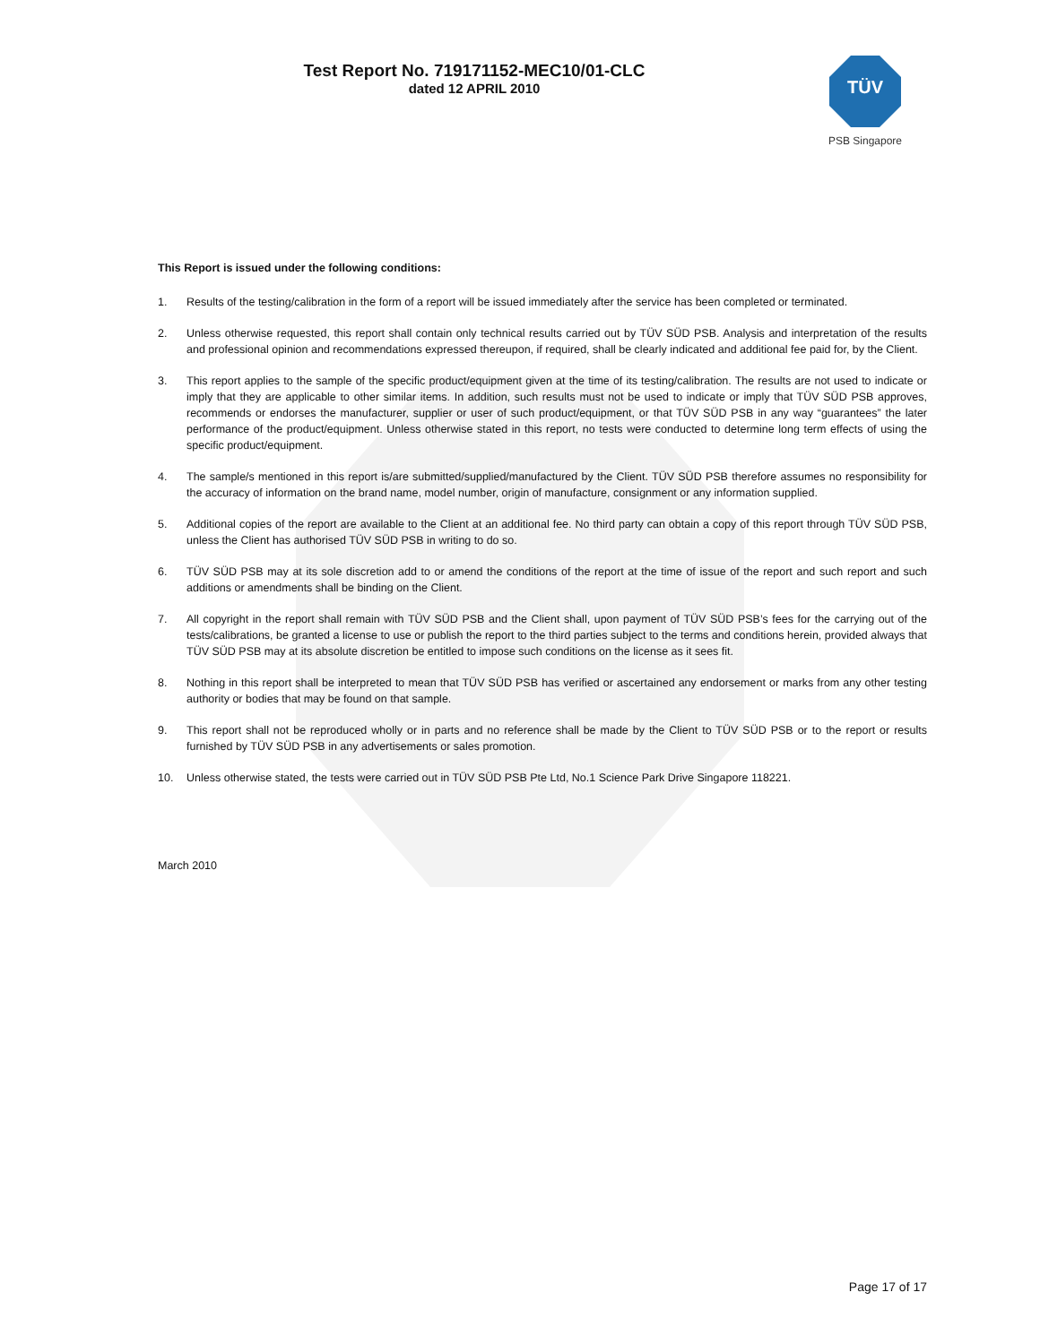Test Report No. 719171152-MEC10/01-CLC
dated 12 APRIL 2010
TÜV
PSB Singapore
This Report is issued under the following conditions:
1. Results of the testing/calibration in the form of a report will be issued immediately after the service has been completed or terminated.
2. Unless otherwise requested, this report shall contain only technical results carried out by TÜV SÜD PSB. Analysis and interpretation of the results and professional opinion and recommendations expressed thereupon, if required, shall be clearly indicated and additional fee paid for, by the Client.
3. This report applies to the sample of the specific product/equipment given at the time of its testing/calibration. The results are not used to indicate or imply that they are applicable to other similar items. In addition, such results must not be used to indicate or imply that TÜV SÜD PSB approves, recommends or endorses the manufacturer, supplier or user of such product/equipment, or that TÜV SÜD PSB in any way “guarantees” the later performance of the product/equipment. Unless otherwise stated in this report, no tests were conducted to determine long term effects of using the specific product/equipment.
4. The sample/s mentioned in this report is/are submitted/supplied/manufactured by the Client. TÜV SÜD PSB therefore assumes no responsibility for the accuracy of information on the brand name, model number, origin of manufacture, consignment or any information supplied.
5. Additional copies of the report are available to the Client at an additional fee. No third party can obtain a copy of this report through TÜV SÜD PSB, unless the Client has authorised TÜV SÜD PSB in writing to do so.
6. TÜV SÜD PSB may at its sole discretion add to or amend the conditions of the report at the time of issue of the report and such report and such additions or amendments shall be binding on the Client.
7. All copyright in the report shall remain with TÜV SÜD PSB and the Client shall, upon payment of TÜV SÜD PSB’s fees for the carrying out of the tests/calibrations, be granted a license to use or publish the report to the third parties subject to the terms and conditions herein, provided always that TÜV SÜD PSB may at its absolute discretion be entitled to impose such conditions on the license as it sees fit.
8. Nothing in this report shall be interpreted to mean that TÜV SÜD PSB has verified or ascertained any endorsement or marks from any other testing authority or bodies that may be found on that sample.
9. This report shall not be reproduced wholly or in parts and no reference shall be made by the Client to TÜV SÜD PSB or to the report or results furnished by TÜV SÜD PSB in any advertisements or sales promotion.
10. Unless otherwise stated, the tests were carried out in TÜV SÜD PSB Pte Ltd, No.1 Science Park Drive Singapore 118221.
March 2010
Page 17 of 17